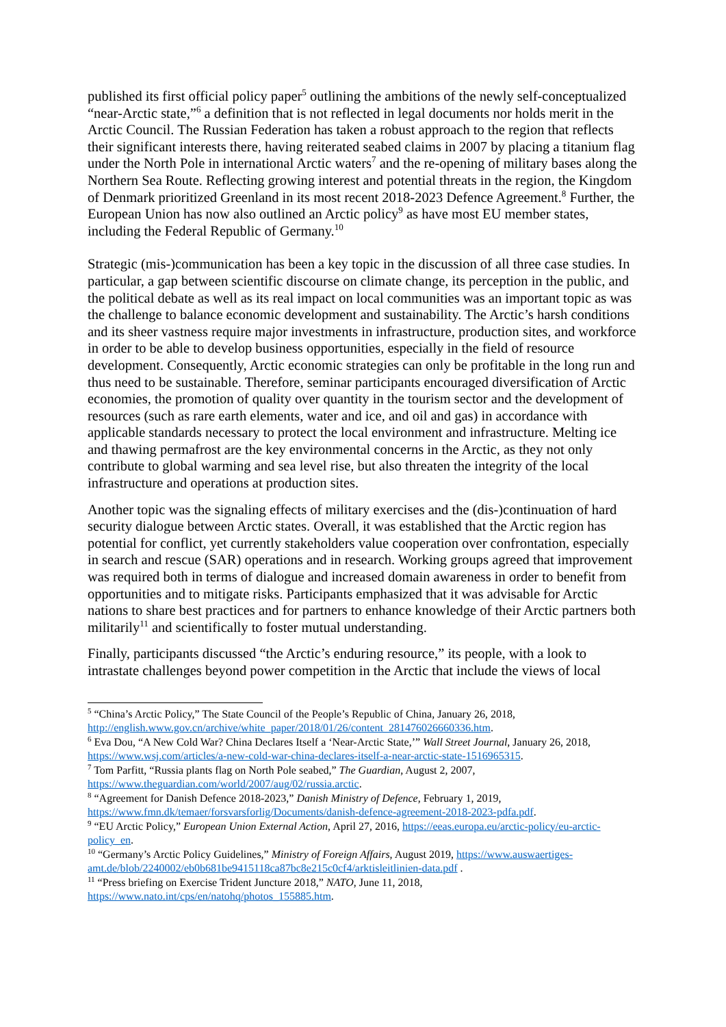published its first official policy paper<sup>5</sup> outlining the ambitions of the newly self-conceptualized “near-Arctic state,”<sup>6</sup> a definition that is not reflected in legal documents nor holds merit in the Arctic Council. The Russian Federation has taken a robust approach to the region that reflects their significant interests there, having reiterated seabed claims in 2007 by placing a titanium flag under the North Pole in international Arctic waters<sup>7</sup> and the re-opening of military bases along the Northern Sea Route. Reflecting growing interest and potential threats in the region, the Kingdom of Denmark prioritized Greenland in its most recent 2018-2023 Defence Agreement.<sup>8</sup> Further, the European Union has now also outlined an Arctic policy<sup>9</sup> as have most EU member states, including the Federal Republic of Germany.<sup>10</sup>
Strategic (mis-)communication has been a key topic in the discussion of all three case studies. In particular, a gap between scientific discourse on climate change, its perception in the public, and the political debate as well as its real impact on local communities was an important topic as was the challenge to balance economic development and sustainability. The Arctic’s harsh conditions and its sheer vastness require major investments in infrastructure, production sites, and workforce in order to be able to develop business opportunities, especially in the field of resource development. Consequently, Arctic economic strategies can only be profitable in the long run and thus need to be sustainable. Therefore, seminar participants encouraged diversification of Arctic economies, the promotion of quality over quantity in the tourism sector and the development of resources (such as rare earth elements, water and ice, and oil and gas) in accordance with applicable standards necessary to protect the local environment and infrastructure. Melting ice and thawing permafrost are the key environmental concerns in the Arctic, as they not only contribute to global warming and sea level rise, but also threaten the integrity of the local infrastructure and operations at production sites.
Another topic was the signaling effects of military exercises and the (dis-)continuation of hard security dialogue between Arctic states. Overall, it was established that the Arctic region has potential for conflict, yet currently stakeholders value cooperation over confrontation, especially in search and rescue (SAR) operations and in research. Working groups agreed that improvement was required both in terms of dialogue and increased domain awareness in order to benefit from opportunities and to mitigate risks. Participants emphasized that it was advisable for Arctic nations to share best practices and for partners to enhance knowledge of their Arctic partners both militarily<sup>11</sup> and scientifically to foster mutual understanding.
Finally, participants discussed “the Arctic’s enduring resource,” its people, with a look to intrastate challenges beyond power competition in the Arctic that include the views of local
<sup>5</sup> “China’s Arctic Policy,” The State Council of the People’s Republic of China, January 26, 2018, http://english.www.gov.cn/archive/white_paper/2018/01/26/content_281476026660336.htm.
<sup>6</sup> Eva Dou, “A New Cold War? China Declares Itself a ‘Near-Arctic State,’” Wall Street Journal, January 26, 2018, https://www.wsj.com/articles/a-new-cold-war-china-declares-itself-a-near-arctic-state-1516965315.
<sup>7</sup> Tom Parfitt, “Russia plants flag on North Pole seabed,” The Guardian, August 2, 2007, https://www.theguardian.com/world/2007/aug/02/russia.arctic.
<sup>8</sup> “Agreement for Danish Defence 2018-2023,” Danish Ministry of Defence, February 1, 2019, https://www.fmn.dk/temaer/forsvarsforlig/Documents/danish-defence-agreement-2018-2023-pdfa.pdf.
<sup>9</sup> “EU Arctic Policy,” European Union External Action, April 27, 2016, https://eeas.europa.eu/arctic-policy/eu-arctic-policy_en.
<sup>10</sup> “Germany’s Arctic Policy Guidelines,” Ministry of Foreign Affairs, August 2019, https://www.auswaertiges-amt.de/blob/2240002/eb0b681be9415118ca87bc8e215c0cf4/arktisleitlinien-data.pdf .
<sup>11</sup> “Press briefing on Exercise Trident Juncture 2018,” NATO, June 11, 2018, https://www.nato.int/cps/en/natohq/photos_155885.htm.